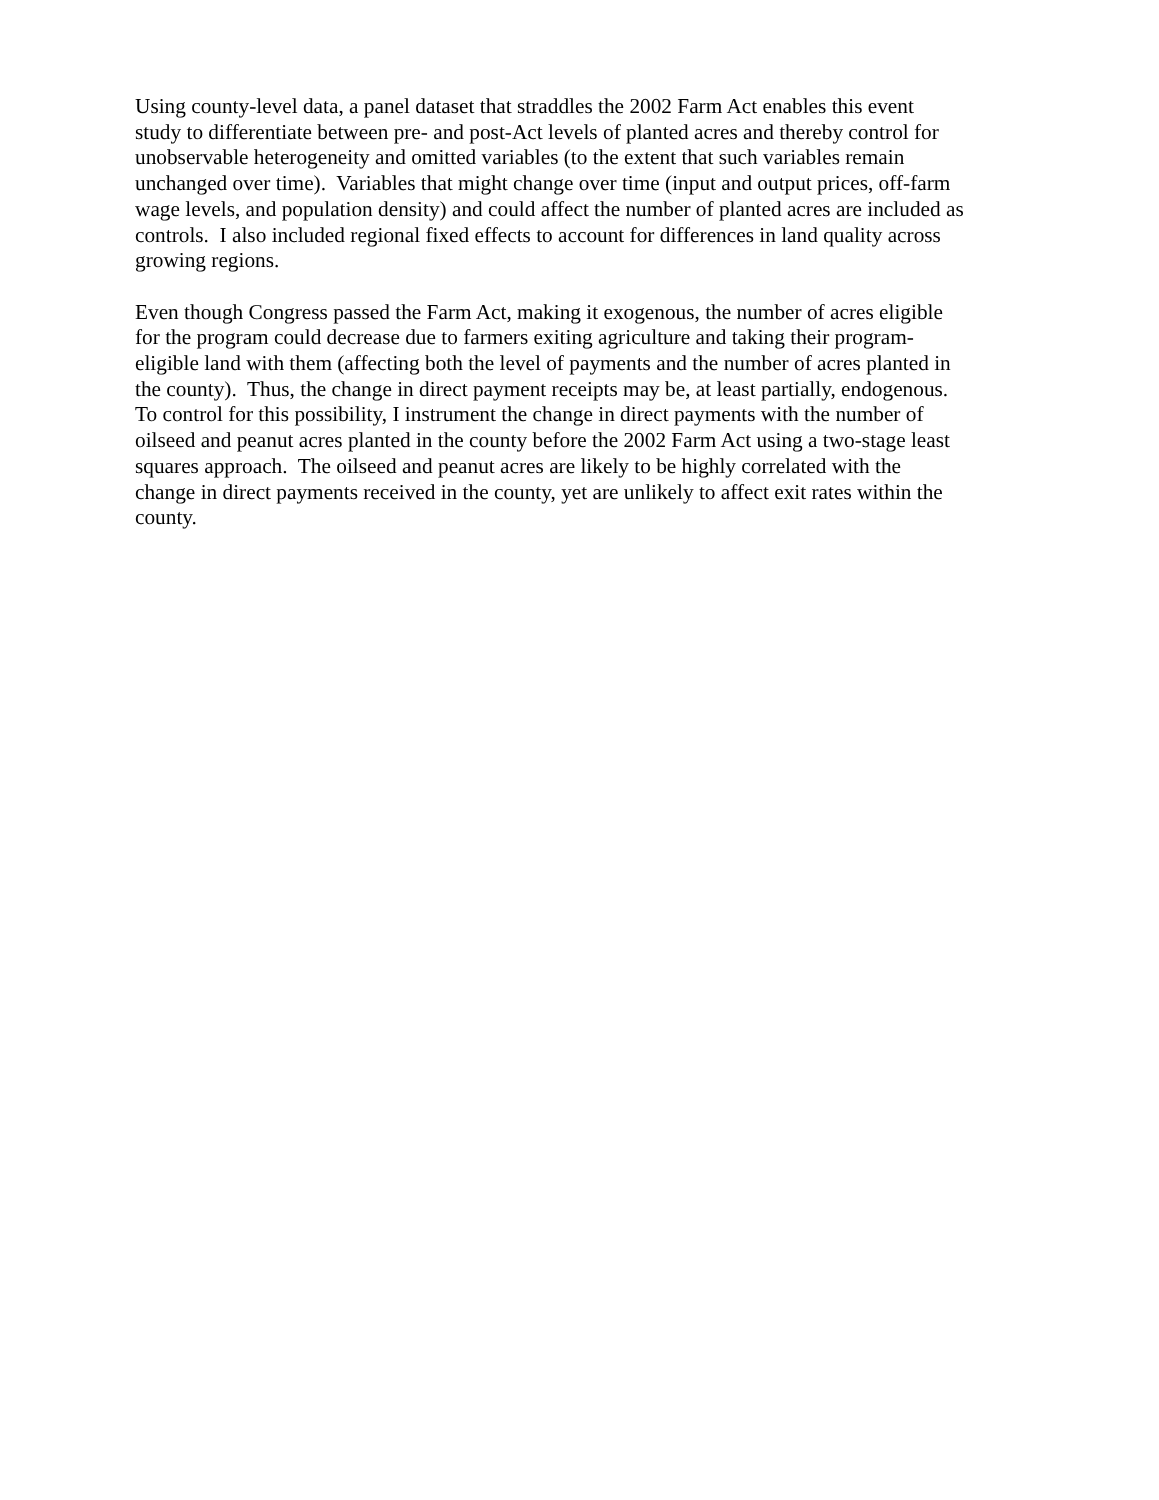Using county-level data, a panel dataset that straddles the 2002 Farm Act enables this event
study to differentiate between pre- and post-Act levels of planted acres and thereby control for
unobservable heterogeneity and omitted variables (to the extent that such variables remain
unchanged over time). Variables that might change over time (input and output prices, off-farm
wage levels, and population density) and could affect the number of planted acres are included as
controls. I also included regional fixed effects to account for differences in land quality across
growing regions.
Even though Congress passed the Farm Act, making it exogenous, the number of acres eligible
for the program could decrease due to farmers exiting agriculture and taking their program-
eligible land with them (affecting both the level of payments and the number of acres planted in
the county). Thus, the change in direct payment receipts may be, at least partially, endogenous.
To control for this possibility, I instrument the change in direct payments with the number of
oilseed and peanut acres planted in the county before the 2002 Farm Act using a two-stage least
squares approach. The oilseed and peanut acres are likely to be highly correlated with the
change in direct payments received in the county, yet are unlikely to affect exit rates within the
county.